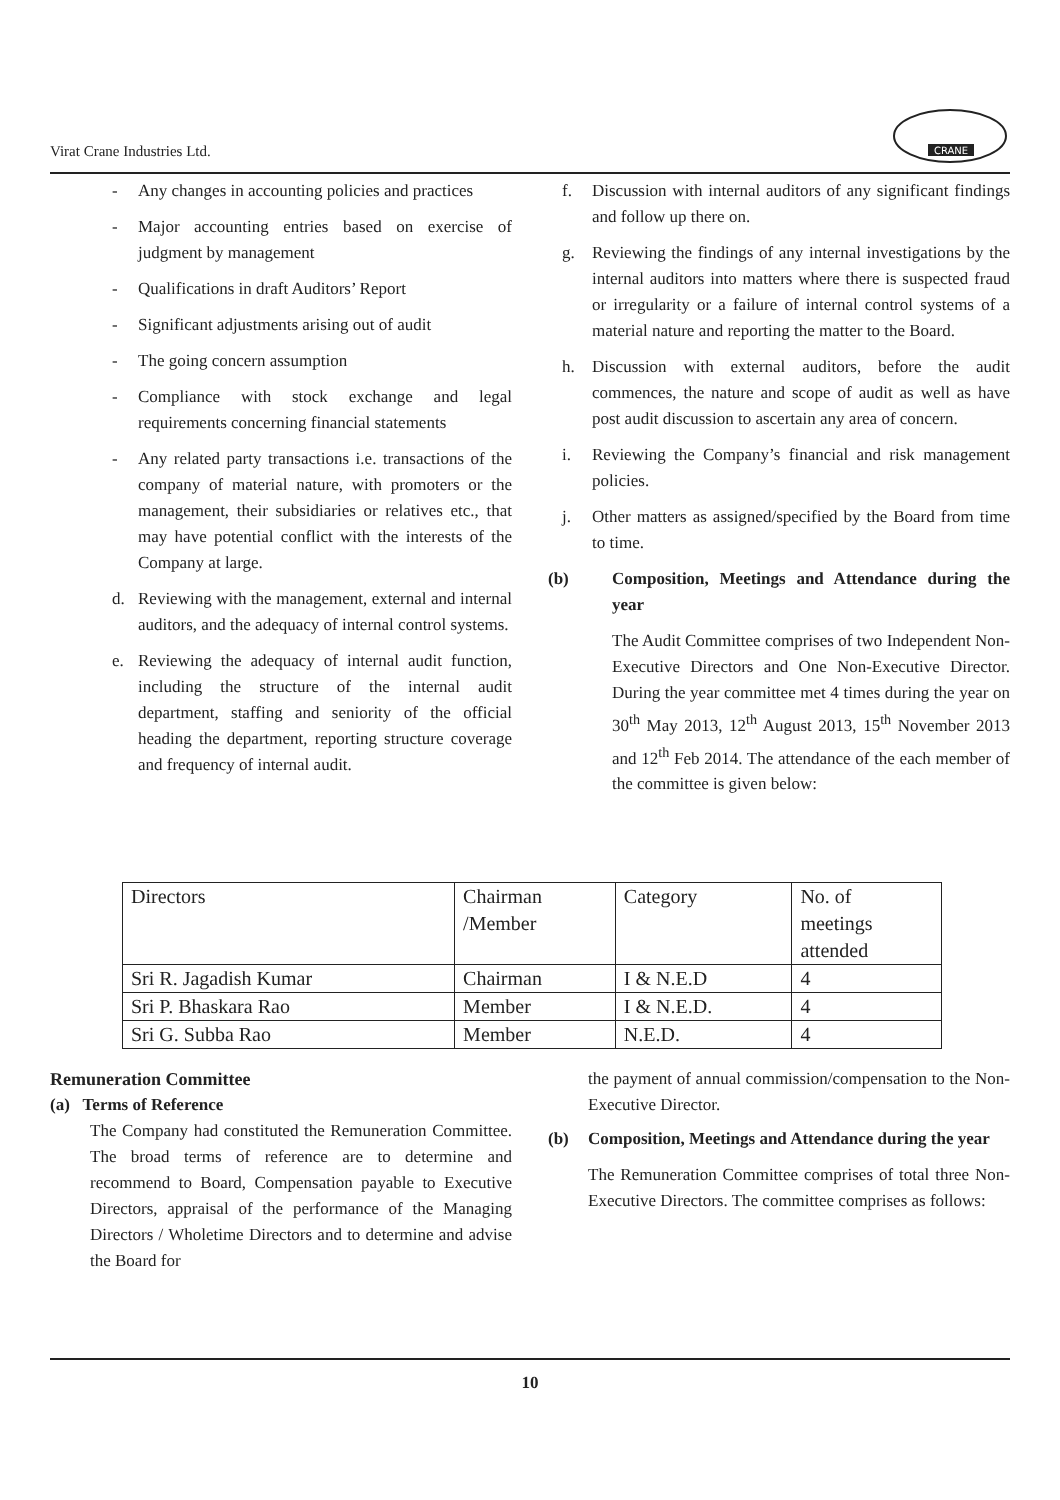Virat Crane Industries Ltd.
CRANE
- Any changes in accounting policies and practices
- Major accounting entries based on exercise of judgment by management
- Qualifications in draft Auditors’ Report
- Significant adjustments arising out of audit
- The going concern assumption
- Compliance with stock exchange and legal requirements concerning financial statements
- Any related party transactions i.e. transactions of the company of material nature, with promoters or the management, their subsidiaries or relatives etc., that may have potential conflict with the interests of the Company at large.
d. Reviewing with the management, external and internal auditors, and the adequacy of internal control systems.
e. Reviewing the adequacy of internal audit function, including the structure of the internal audit department, staffing and seniority of the official heading the department, reporting structure coverage and frequency of internal audit.
f. Discussion with internal auditors of any significant findings and follow up there on.
g. Reviewing the findings of any internal investigations by the internal auditors into matters where there is suspected fraud or irregularity or a failure of internal control systems of a material nature and reporting the matter to the Board.
h. Discussion with external auditors, before the audit commences, the nature and scope of audit as well as have post audit discussion to ascertain any area of concern.
i. Reviewing the Company’s financial and risk management policies.
j. Other matters as assigned/specified by the Board from time to time.
(b) Composition, Meetings and Attendance during the year
The Audit Committee comprises of two Independent Non-Executive Directors and One Non-Executive Director. During the year committee met 4 times during the year on 30<sup>th</sup> May 2013, 12<sup>th</sup> August 2013, 15<sup>th</sup> November 2013 and 12<sup>th</sup> Feb 2014. The attendance of the each member of the committee is given below:
| Directors | Chairman /Member | Category | No. of meetings attended |
| Sri R. Jagadish Kumar | Chairman | I & N.E.D | 4 |
| Sri P. Bhaskara Rao | Member | I & N.E.D. | 4 |
| Sri G. Subba Rao | Member | N.E.D. | 4 |
Remuneration Committee
(a) Terms of Reference
The Company had constituted the Remuneration Committee. The broad terms of reference are to determine and recommend to Board, Compensation payable to Executive Directors, appraisal of the performance of the Managing Directors / Wholetime Directors and to determine and advise the Board for
the payment of annual commission/compensation to the Non-Executive Director.
(b) Composition, Meetings and Attendance during the year
The Remuneration Committee comprises of total three Non-Executive Directors. The committee comprises as follows:
10